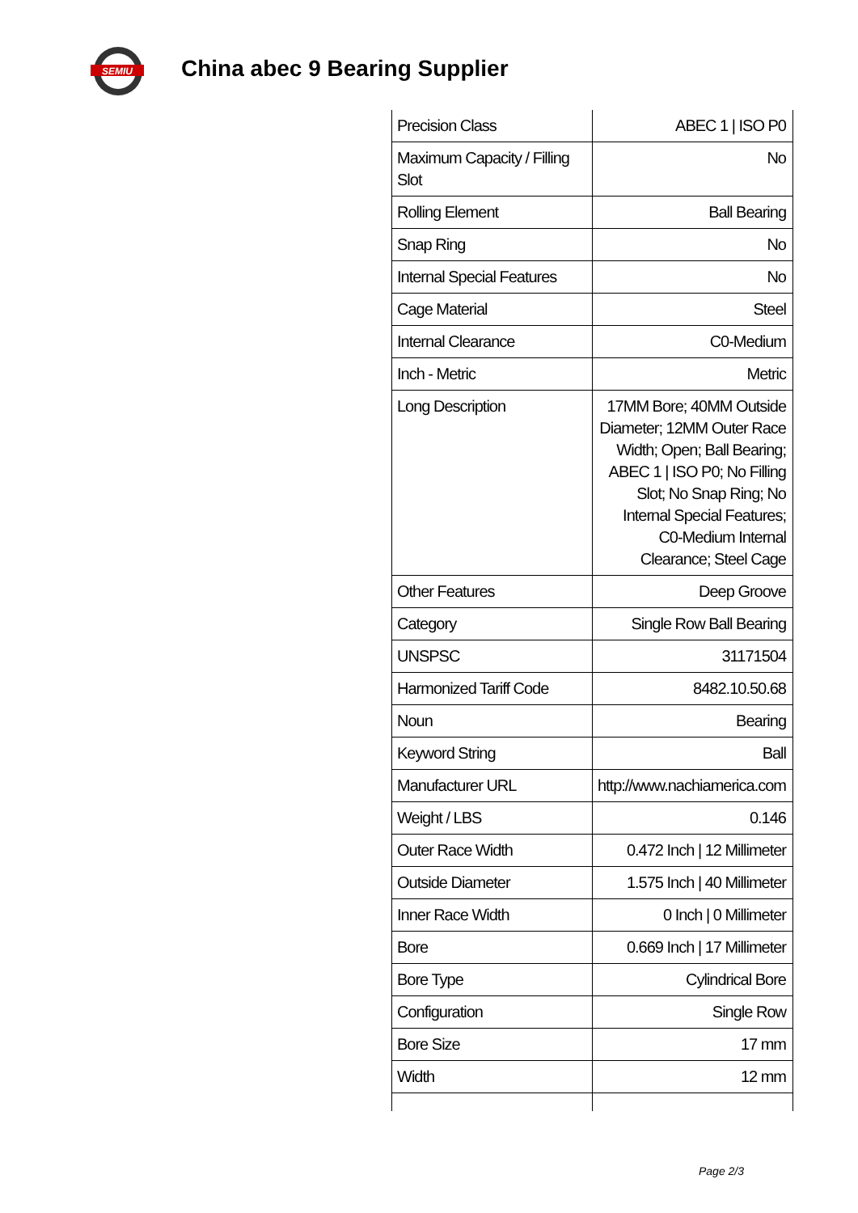SEMIU
China abec 9 Bearing Supplier
| Precision Class | ABEC 1 / ISO P0 |
| Maximum Capacity / Filling Slot | No |
| Rolling Element | Ball Bearing |
| Snap Ring | No |
| Internal Special Features | No |
| Cage Material | Steel |
| Internal Clearance | C0-Medium |
| Inch - Metric | Metric |
| Long Description | 17MM Bore; 40MM Outside Diameter; 12MM Outer Race Width; Open; Ball Bearing; ABEC 1 / ISO P0; No Filling Slot; No Snap Ring; No Internal Special Features; C0-Medium Internal Clearance; Steel Cage |
| Other Features | Deep Groove |
| Category | Single Row Ball Bearing |
| UNSPSC | 31171504 |
| Harmonized Tariff Code | 8482.10.50.68 |
| Noun | Bearing |
| Keyword String | Ball |
| Manufacturer URL | http://www.nachiamerica.com |
| Weight / LBS | 0.146 |
| Outer Race Width | 0.472 Inch / 12 Millimeter |
| Outside Diameter | 1.575 Inch / 40 Millimeter |
| Inner Race Width | 0 Inch / 0 Millimeter |
| Bore | 0.669 Inch / 17 Millimeter |
| Bore Type | Cylindrical Bore |
| Configuration | Single Row |
| Bore Size | 17 mm |
| Width | 12 mm |
Page 2/3